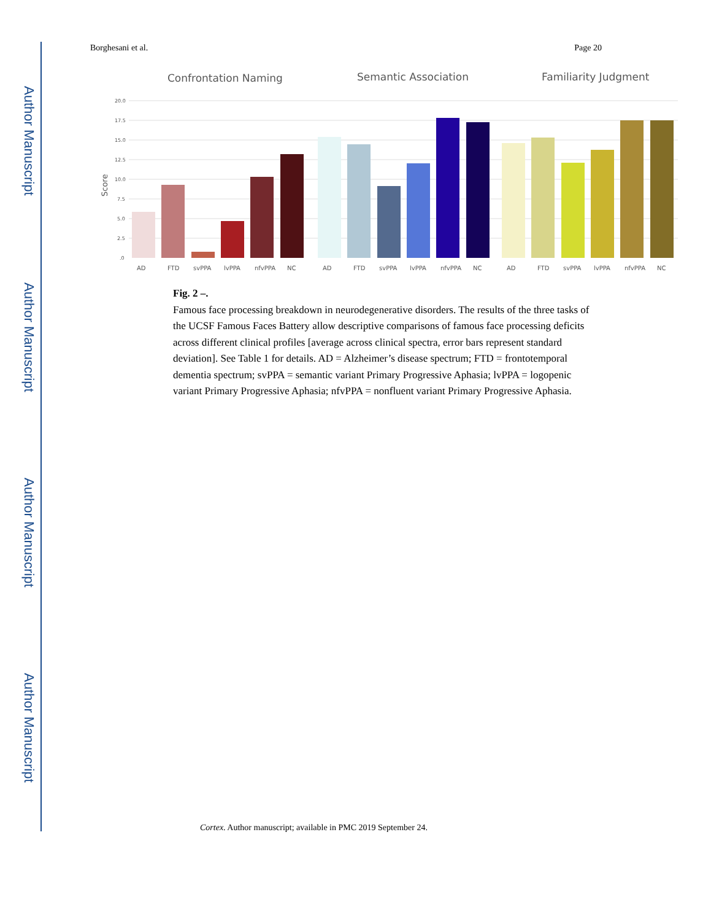Author Manuscript
Author Manuscript
Author Manuscript
Author Manuscript
Borghesani et al. Page 20
Confrontation Naming
Semantic Association
Familiarity Judgment
Score
20.0
17.5
15.0
12.5
10.0
7.5
5.0
2.5
.0
AD
FTD
svPPA
lvPPA
nfvPPA
NC
AD
FTD
svPPA
lvPPA
nfvPPA
NC
AD
FTD
svPPA
lvPPA
nfvPPA
NC
Fig. 2 –.
Famous face processing breakdown in neurodegenerative disorders. The results of the three tasks of the UCSF Famous Faces Battery allow descriptive comparisons of famous face processing deficits across different clinical profiles [average across clinical spectra, error bars represent standard deviation]. See Table 1 for details. AD = Alzheimer’s disease spectrum; FTD = frontotemporal dementia spectrum; svPPA = semantic variant Primary Progressive Aphasia; lvPPA = logopenic variant Primary Progressive Aphasia; nfvPPA = nonfluent variant Primary Progressive Aphasia.
Cortex. Author manuscript; available in PMC 2019 September 24.